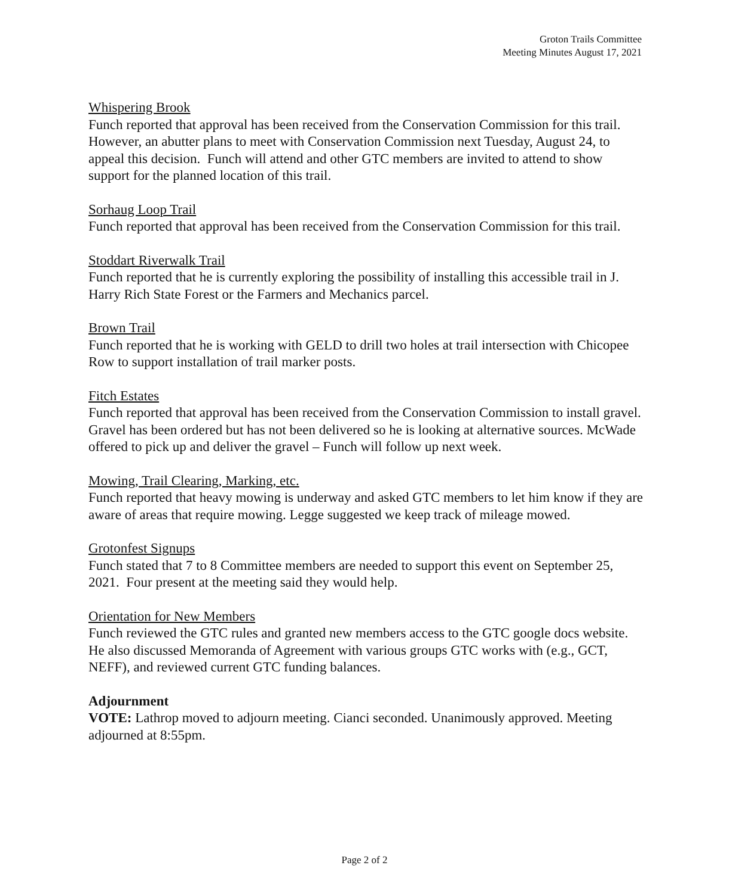Groton Trails Committee
Meeting Minutes August 17, 2021
Whispering Brook
Funch reported that approval has been received from the Conservation Commission for this trail. However, an abutter plans to meet with Conservation Commission next Tuesday, August 24, to appeal this decision. Funch will attend and other GTC members are invited to attend to show support for the planned location of this trail.
Sorhaug Loop Trail
Funch reported that approval has been received from the Conservation Commission for this trail.
Stoddart Riverwalk Trail
Funch reported that he is currently exploring the possibility of installing this accessible trail in J. Harry Rich State Forest or the Farmers and Mechanics parcel.
Brown Trail
Funch reported that he is working with GELD to drill two holes at trail intersection with Chicopee Row to support installation of trail marker posts.
Fitch Estates
Funch reported that approval has been received from the Conservation Commission to install gravel. Gravel has been ordered but has not been delivered so he is looking at alternative sources. McWade offered to pick up and deliver the gravel – Funch will follow up next week.
Mowing, Trail Clearing, Marking, etc.
Funch reported that heavy mowing is underway and asked GTC members to let him know if they are aware of areas that require mowing. Legge suggested we keep track of mileage mowed.
Grotonfest Signups
Funch stated that 7 to 8 Committee members are needed to support this event on September 25, 2021. Four present at the meeting said they would help.
Orientation for New Members
Funch reviewed the GTC rules and granted new members access to the GTC google docs website. He also discussed Memoranda of Agreement with various groups GTC works with (e.g., GCT, NEFF), and reviewed current GTC funding balances.
Adjournment
VOTE: Lathrop moved to adjourn meeting. Cianci seconded. Unanimously approved. Meeting adjourned at 8:55pm.
Page 2 of 2